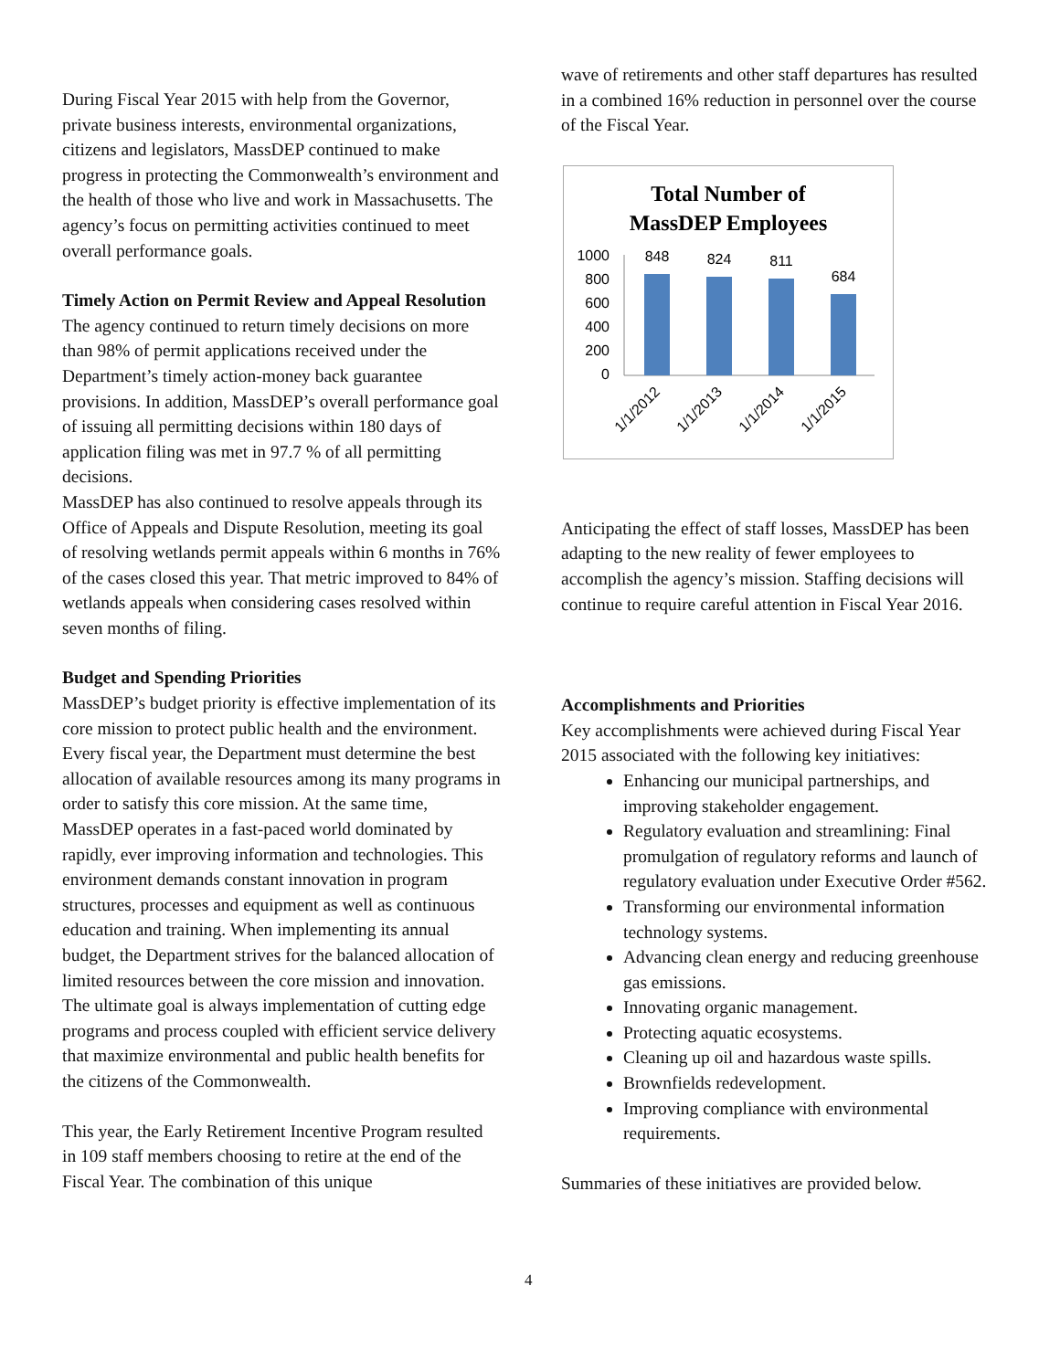During Fiscal Year 2015 with help from the Governor, private business interests, environmental organizations, citizens and legislators, MassDEP continued to make progress in protecting the Commonwealth’s environment and the health of those who live and work in Massachusetts. The agency’s focus on permitting activities continued to meet overall performance goals.
Timely Action on Permit Review and Appeal Resolution
The agency continued to return timely decisions on more than 98% of permit applications received under the Department’s timely action-money back guarantee provisions. In addition, MassDEP’s overall performance goal of issuing all permitting decisions within 180 days of application filing was met in 97.7 % of all permitting decisions.
MassDEP has also continued to resolve appeals through its Office of Appeals and Dispute Resolution, meeting its goal of resolving wetlands permit appeals within 6 months in 76% of the cases closed this year. That metric improved to 84% of wetlands appeals when considering cases resolved within seven months of filing.
Budget and Spending Priorities
MassDEP’s budget priority is effective implementation of its core mission to protect public health and the environment. Every fiscal year, the Department must determine the best allocation of available resources among its many programs in order to satisfy this core mission. At the same time, MassDEP operates in a fast-paced world dominated by rapidly, ever improving information and technologies. This environment demands constant innovation in program structures, processes and equipment as well as continuous education and training. When implementing its annual budget, the Department strives for the balanced allocation of limited resources between the core mission and innovation. The ultimate goal is always implementation of cutting edge programs and process coupled with efficient service delivery that maximize environmental and public health benefits for the citizens of the Commonwealth.
This year, the Early Retirement Incentive Program resulted in 109 staff members choosing to retire at the end of the Fiscal Year. The combination of this unique
wave of retirements and other staff departures has resulted in a combined 16% reduction in personnel over the course of the Fiscal Year.
Total Number of
MassDEP Employees
1000
800
600
400
200
0
848
824
811
684
1/1/2012
1/1/2013
1/1/2014
1/1/2015
Anticipating the effect of staff losses, MassDEP has been adapting to the new reality of fewer employees to accomplish the agency’s mission. Staffing decisions will continue to require careful attention in Fiscal Year 2016.
Accomplishments and Priorities
Key accomplishments were achieved during Fiscal Year 2015 associated with the following key initiatives:
Enhancing our municipal partnerships, and improving stakeholder engagement.
Regulatory evaluation and streamlining: Final promulgation of regulatory reforms and launch of regulatory evaluation under Executive Order #562.
Transforming our environmental information technology systems.
Advancing clean energy and reducing greenhouse gas emissions.
Innovating organic management.
Protecting aquatic ecosystems.
Cleaning up oil and hazardous waste spills.
Brownfields redevelopment.
Improving compliance with environmental requirements.
Summaries of these initiatives are provided below.
4